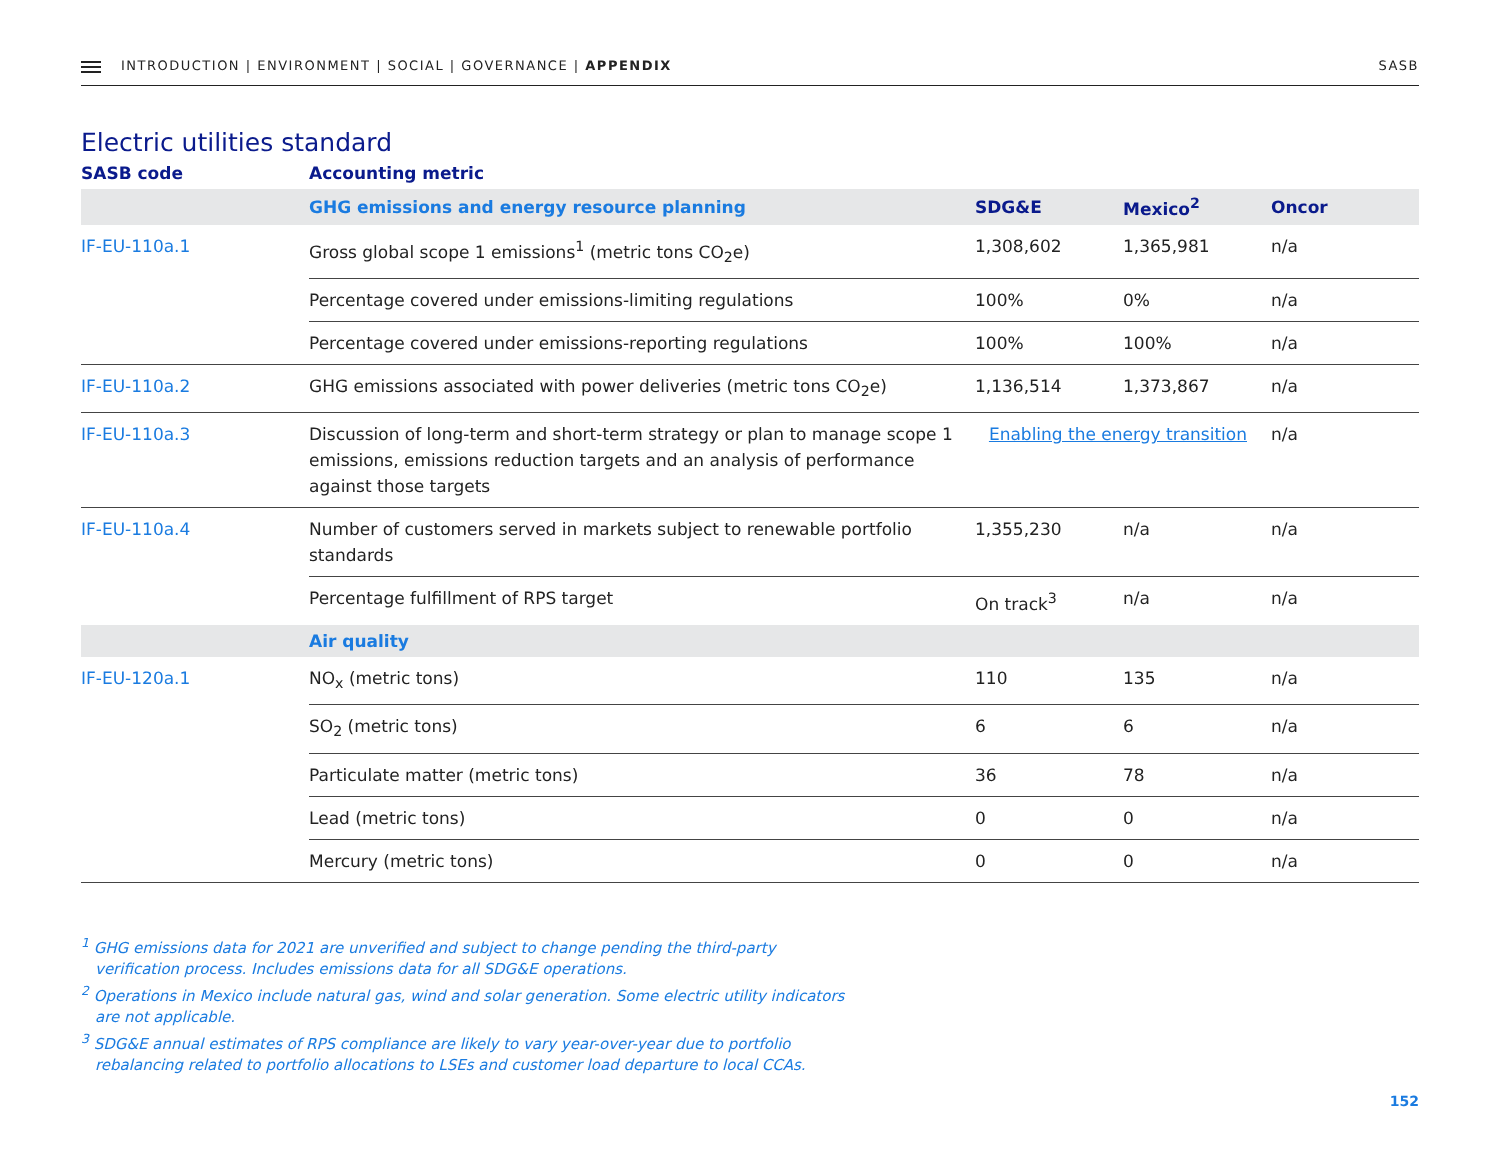INTRODUCTION | ENVIRONMENT | SOCIAL | GOVERNANCE | APPENDIX
SASB
Electric utilities standard
| SASB code | Accounting metric | | | |
| --- | --- | --- | --- | --- |
| | GHG emissions and energy resource planning | SDG&E | Mexico<sup>2</sup> | Oncor |
| IF-EU-110a.1 | Gross global scope 1 emissions<sup>1</sup> (metric tons CO<sub>2</sub>e) | 1,308,602 | 1,365,981 | n/a |
| | Percentage covered under emissions-limiting regulations | 100% | 0% | n/a |
| | Percentage covered under emissions-reporting regulations | 100% | 100% | n/a |
| IF-EU-110a.2 | GHG emissions associated with power deliveries (metric tons CO<sub>2</sub>e) | 1,136,514 | 1,373,867 | n/a |
| IF-EU-110a.3 | Discussion of long-term and short-term strategy or plan to manage scope 1 emissions, emissions reduction targets and an analysis of performance against those targets | Enabling the energy transition | | n/a |
| IF-EU-110a.4 | Number of customers served in markets subject to renewable portfolio standards | 1,355,230 | n/a | n/a |
| | Percentage fulfillment of RPS target | On track<sup>3</sup> | n/a | n/a |
| | Air quality | | | |
| IF-EU-120a.1 | NO<sub>x</sub> (metric tons) | 110 | 135 | n/a |
| | SO<sub>2</sub> (metric tons) | 6 | 6 | n/a |
| | Particulate matter (metric tons) | 36 | 78 | n/a |
| | Lead (metric tons) | 0 | 0 | n/a |
| | Mercury (metric tons) | 0 | 0 | n/a |
<sup>1</sup> GHG emissions data for 2021 are unverified and subject to change pending the third-party verification process. Includes emissions data for all SDG&E operations.
<sup>2</sup> Operations in Mexico include natural gas, wind and solar generation. Some electric utility indicators are not applicable.
<sup>3</sup> SDG&E annual estimates of RPS compliance are likely to vary year-over-year due to portfolio rebalancing related to portfolio allocations to LSEs and customer load departure to local CCAs.
152